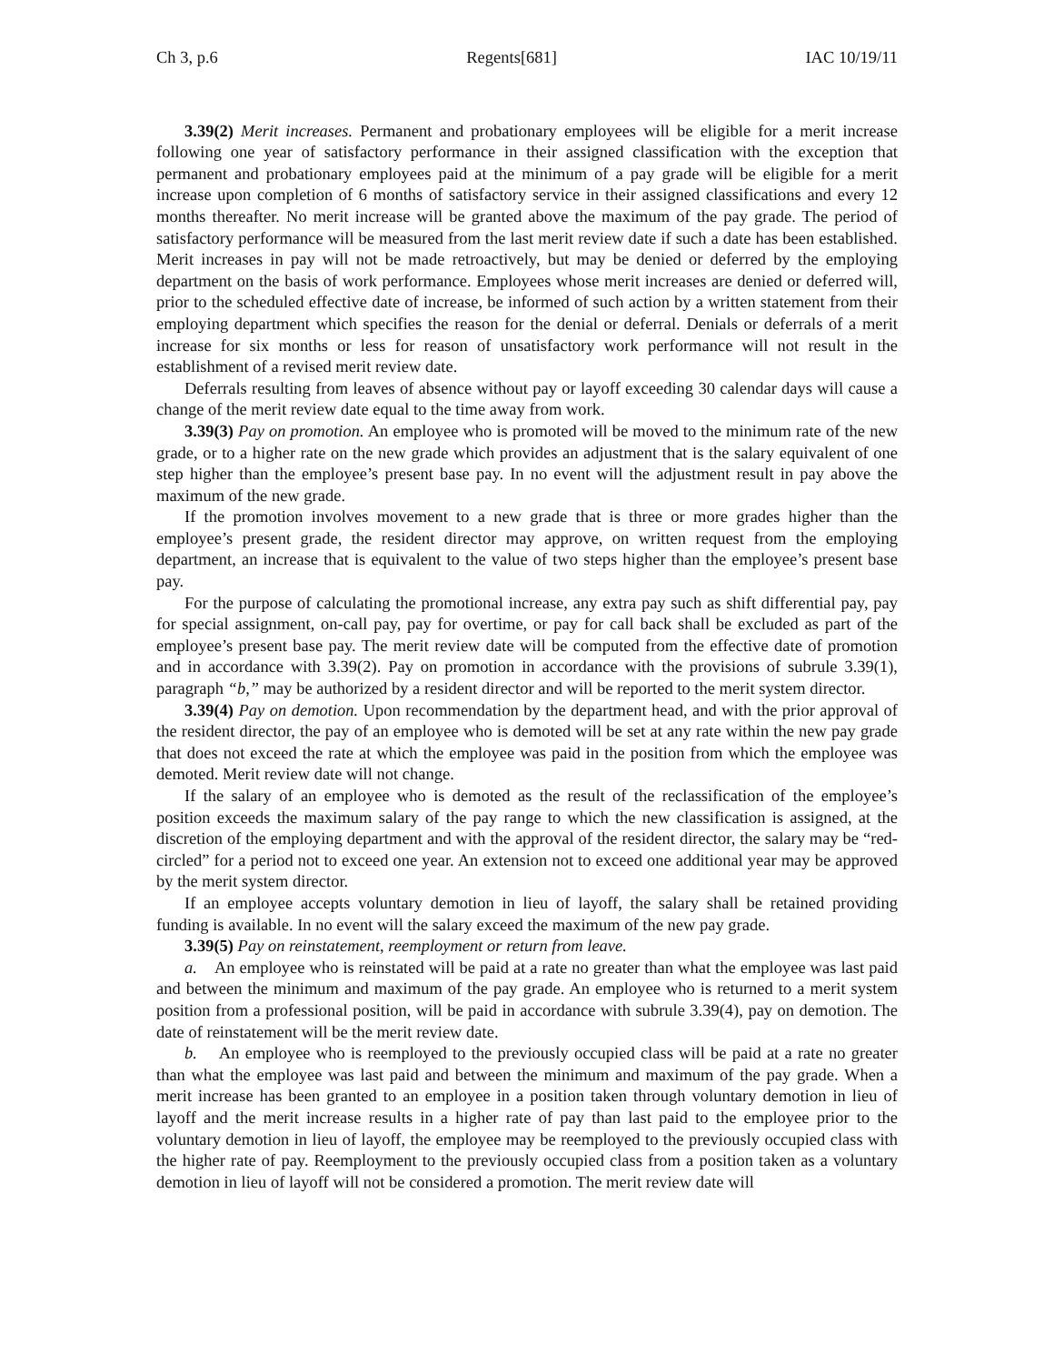Ch 3, p.6 Regents[681] IAC 10/19/11
3.39(2) Merit increases. Permanent and probationary employees will be eligible for a merit increase following one year of satisfactory performance in their assigned classification with the exception that permanent and probationary employees paid at the minimum of a pay grade will be eligible for a merit increase upon completion of 6 months of satisfactory service in their assigned classifications and every 12 months thereafter. No merit increase will be granted above the maximum of the pay grade. The period of satisfactory performance will be measured from the last merit review date if such a date has been established. Merit increases in pay will not be made retroactively, but may be denied or deferred by the employing department on the basis of work performance. Employees whose merit increases are denied or deferred will, prior to the scheduled effective date of increase, be informed of such action by a written statement from their employing department which specifies the reason for the denial or deferral. Denials or deferrals of a merit increase for six months or less for reason of unsatisfactory work performance will not result in the establishment of a revised merit review date.
Deferrals resulting from leaves of absence without pay or layoff exceeding 30 calendar days will cause a change of the merit review date equal to the time away from work.
3.39(3) Pay on promotion. An employee who is promoted will be moved to the minimum rate of the new grade, or to a higher rate on the new grade which provides an adjustment that is the salary equivalent of one step higher than the employee’s present base pay. In no event will the adjustment result in pay above the maximum of the new grade.
If the promotion involves movement to a new grade that is three or more grades higher than the employee’s present grade, the resident director may approve, on written request from the employing department, an increase that is equivalent to the value of two steps higher than the employee’s present base pay.
For the purpose of calculating the promotional increase, any extra pay such as shift differential pay, pay for special assignment, on-call pay, pay for overtime, or pay for call back shall be excluded as part of the employee’s present base pay. The merit review date will be computed from the effective date of promotion and in accordance with 3.39(2). Pay on promotion in accordance with the provisions of subrule 3.39(1), paragraph “b,” may be authorized by a resident director and will be reported to the merit system director.
3.39(4) Pay on demotion. Upon recommendation by the department head, and with the prior approval of the resident director, the pay of an employee who is demoted will be set at any rate within the new pay grade that does not exceed the rate at which the employee was paid in the position from which the employee was demoted. Merit review date will not change.
If the salary of an employee who is demoted as the result of the reclassification of the employee’s position exceeds the maximum salary of the pay range to which the new classification is assigned, at the discretion of the employing department and with the approval of the resident director, the salary may be “red-circled” for a period not to exceed one year. An extension not to exceed one additional year may be approved by the merit system director.
If an employee accepts voluntary demotion in lieu of layoff, the salary shall be retained providing funding is available. In no event will the salary exceed the maximum of the new pay grade.
3.39(5) Pay on reinstatement, reemployment or return from leave.
a. An employee who is reinstated will be paid at a rate no greater than what the employee was last paid and between the minimum and maximum of the pay grade. An employee who is returned to a merit system position from a professional position, will be paid in accordance with subrule 3.39(4), pay on demotion. The date of reinstatement will be the merit review date.
b. An employee who is reemployed to the previously occupied class will be paid at a rate no greater than what the employee was last paid and between the minimum and maximum of the pay grade. When a merit increase has been granted to an employee in a position taken through voluntary demotion in lieu of layoff and the merit increase results in a higher rate of pay than last paid to the employee prior to the voluntary demotion in lieu of layoff, the employee may be reemployed to the previously occupied class with the higher rate of pay. Reemployment to the previously occupied class from a position taken as a voluntary demotion in lieu of layoff will not be considered a promotion. The merit review date will